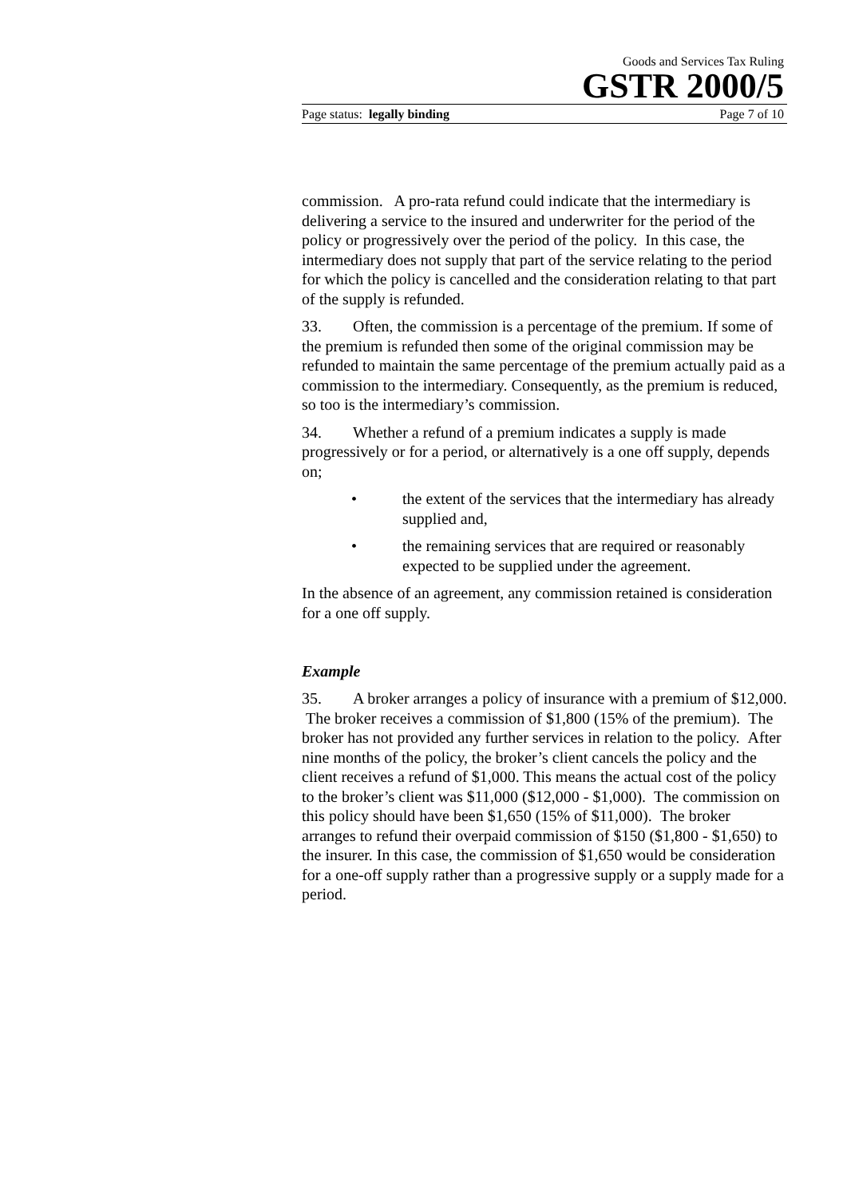Goods and Services Tax Ruling
GSTR 2000/5
Page status: legally binding Page 7 of 10
commission. A pro-rata refund could indicate that the intermediary is delivering a service to the insured and underwriter for the period of the policy or progressively over the period of the policy. In this case, the intermediary does not supply that part of the service relating to the period for which the policy is cancelled and the consideration relating to that part of the supply is refunded.
33. Often, the commission is a percentage of the premium. If some of the premium is refunded then some of the original commission may be refunded to maintain the same percentage of the premium actually paid as a commission to the intermediary. Consequently, as the premium is reduced, so too is the intermediary’s commission.
34. Whether a refund of a premium indicates a supply is made progressively or for a period, or alternatively is a one off supply, depends on;
• the extent of the services that the intermediary has already supplied and,
• the remaining services that are required or reasonably expected to be supplied under the agreement.
In the absence of an agreement, any commission retained is consideration for a one off supply.
Example
35. A broker arranges a policy of insurance with a premium of $12,000. The broker receives a commission of $1,800 (15% of the premium). The broker has not provided any further services in relation to the policy. After nine months of the policy, the broker’s client cancels the policy and the client receives a refund of $1,000. This means the actual cost of the policy to the broker’s client was $11,000 ($12,000 - $1,000). The commission on this policy should have been $1,650 (15% of $11,000). The broker arranges to refund their overpaid commission of $150 ($1,800 - $1,650) to the insurer. In this case, the commission of $1,650 would be consideration for a one-off supply rather than a progressive supply or a supply made for a period.